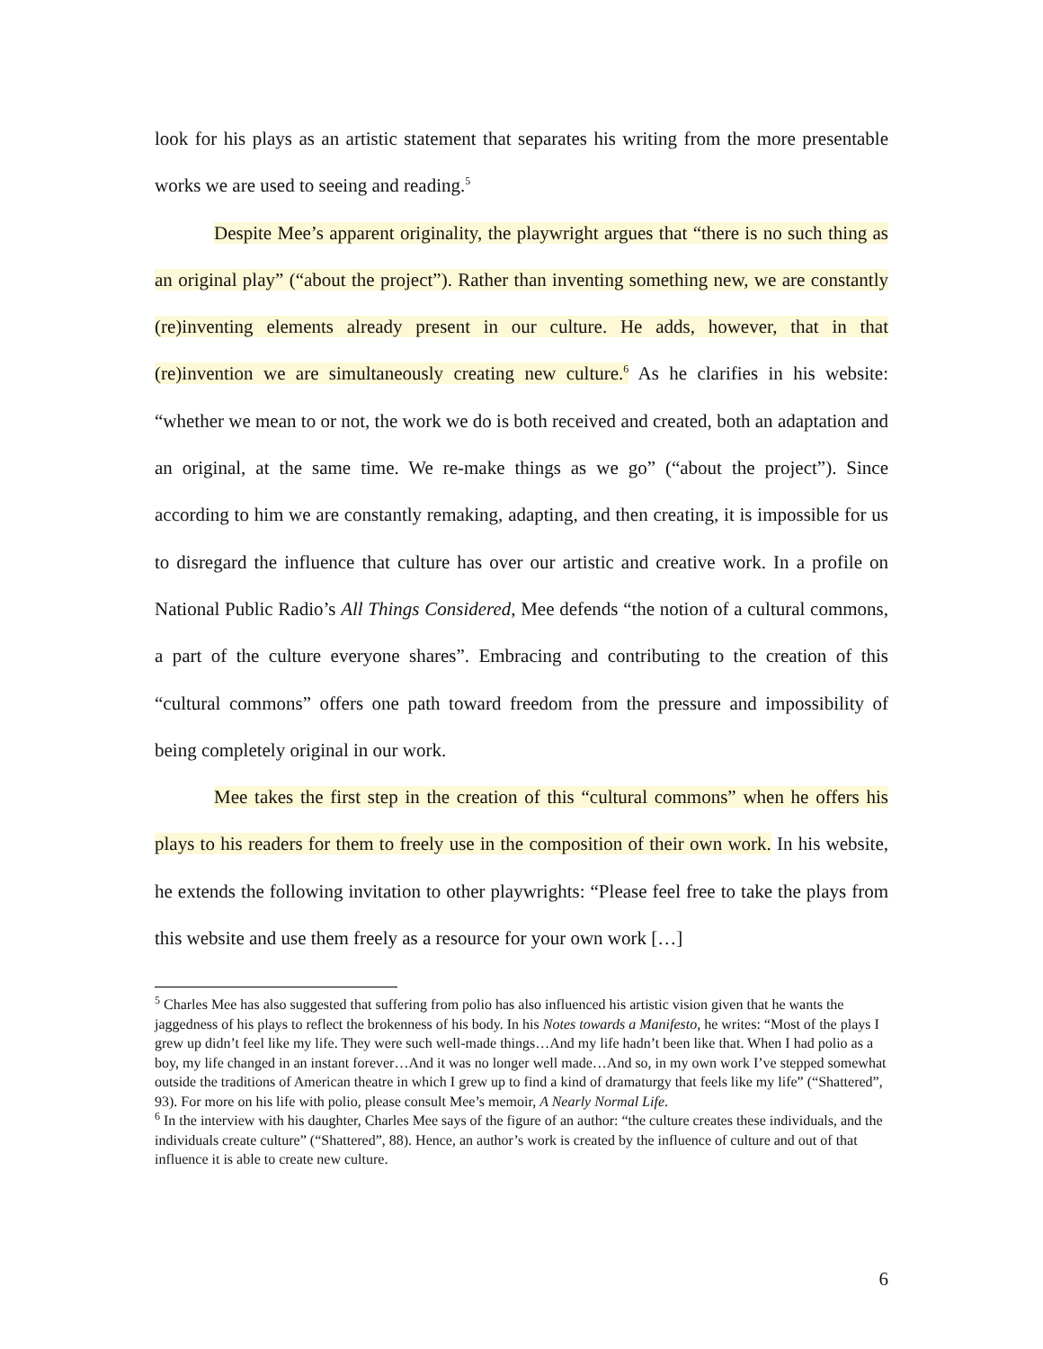look for his plays as an artistic statement that separates his writing from the more presentable works we are used to seeing and reading.<sup>5</sup>
Despite Mee’s apparent originality, the playwright argues that “there is no such thing as an original play” (“about the project”). Rather than inventing something new, we are constantly (re)inventing elements already present in our culture. He adds, however, that in that (re)invention we are simultaneously creating new culture.<sup>6</sup> As he clarifies in his website: “whether we mean to or not, the work we do is both received and created, both an adaptation and an original, at the same time. We re-make things as we go” (“about the project”). Since according to him we are constantly remaking, adapting, and then creating, it is impossible for us to disregard the influence that culture has over our artistic and creative work. In a profile on National Public Radio’s All Things Considered, Mee defends “the notion of a cultural commons, a part of the culture everyone shares”. Embracing and contributing to the creation of this “cultural commons” offers one path toward freedom from the pressure and impossibility of being completely original in our work.
Mee takes the first step in the creation of this “cultural commons” when he offers his plays to his readers for them to freely use in the composition of their own work. In his website, he extends the following invitation to other playwrights: “Please feel free to take the plays from this website and use them freely as a resource for your own work […]
<sup>5</sup> Charles Mee has also suggested that suffering from polio has also influenced his artistic vision given that he wants the jaggedness of his plays to reflect the brokenness of his body. In his Notes towards a Manifesto, he writes: “Most of the plays I grew up didn’t feel like my life. They were such well-made things…And my life hadn’t been like that. When I had polio as a boy, my life changed in an instant forever…And it was no longer well made…And so, in my own work I’ve stepped somewhat outside the traditions of American theatre in which I grew up to find a kind of dramaturgy that feels like my life” (“Shattered”, 93). For more on his life with polio, please consult Mee’s memoir, A Nearly Normal Life.
<sup>6</sup> In the interview with his daughter, Charles Mee says of the figure of an author: “the culture creates these individuals, and the individuals create culture” (“Shattered”, 88). Hence, an author’s work is created by the influence of culture and out of that influence it is able to create new culture.
6